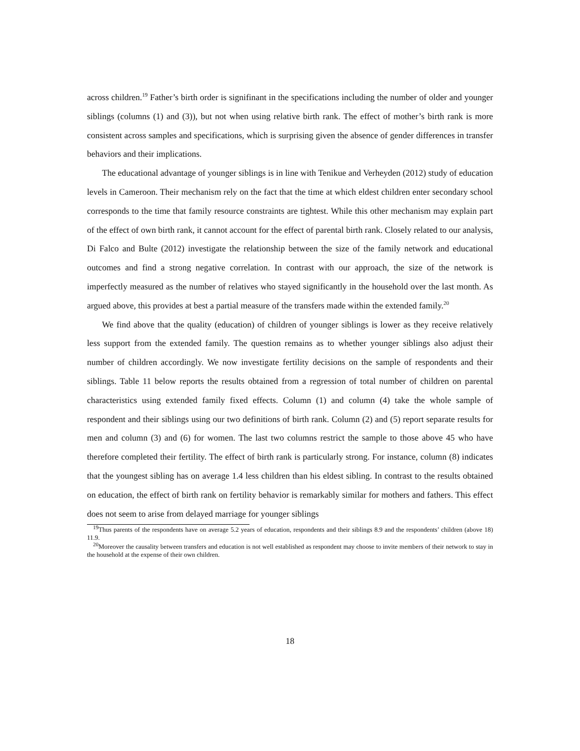across children.<sup>19</sup> Father’s birth order is signifinant in the specifications including the number of older and younger siblings (columns (1) and (3)), but not when using relative birth rank. The effect of mother’s birth rank is more consistent across samples and specifications, which is surprising given the absence of gender differences in transfer behaviors and their implications.
The educational advantage of younger siblings is in line with Tenikue and Verheyden (2012) study of education levels in Cameroon. Their mechanism rely on the fact that the time at which eldest children enter secondary school corresponds to the time that family resource constraints are tightest. While this other mechanism may explain part of the effect of own birth rank, it cannot account for the effect of parental birth rank. Closely related to our analysis, Di Falco and Bulte (2012) investigate the relationship between the size of the family network and educational outcomes and find a strong negative correlation. In contrast with our approach, the size of the network is imperfectly measured as the number of relatives who stayed significantly in the household over the last month. As argued above, this provides at best a partial measure of the transfers made within the extended family.<sup>20</sup>
We find above that the quality (education) of children of younger siblings is lower as they receive relatively less support from the extended family. The question remains as to whether younger siblings also adjust their number of children accordingly. We now investigate fertility decisions on the sample of respondents and their siblings. Table 11 below reports the results obtained from a regression of total number of children on parental characteristics using extended family fixed effects. Column (1) and column (4) take the whole sample of respondent and their siblings using our two definitions of birth rank. Column (2) and (5) report separate results for men and column (3) and (6) for women. The last two columns restrict the sample to those above 45 who have therefore completed their fertility. The effect of birth rank is particularly strong. For instance, column (8) indicates that the youngest sibling has on average 1.4 less children than his eldest sibling. In contrast to the results obtained on education, the effect of birth rank on fertility behavior is remarkably similar for mothers and fathers. This effect does not seem to arise from delayed marriage for younger siblings
<sup>19</sup> Thus parents of the respondents have on average 5.2 years of education, respondents and their siblings 8.9 and the respondents’ children (above 18) 11.9.
<sup>20</sup> Moreover the causality between transfers and education is not well established as respondent may choose to invite members of their network to stay in the household at the expense of their own children.
18